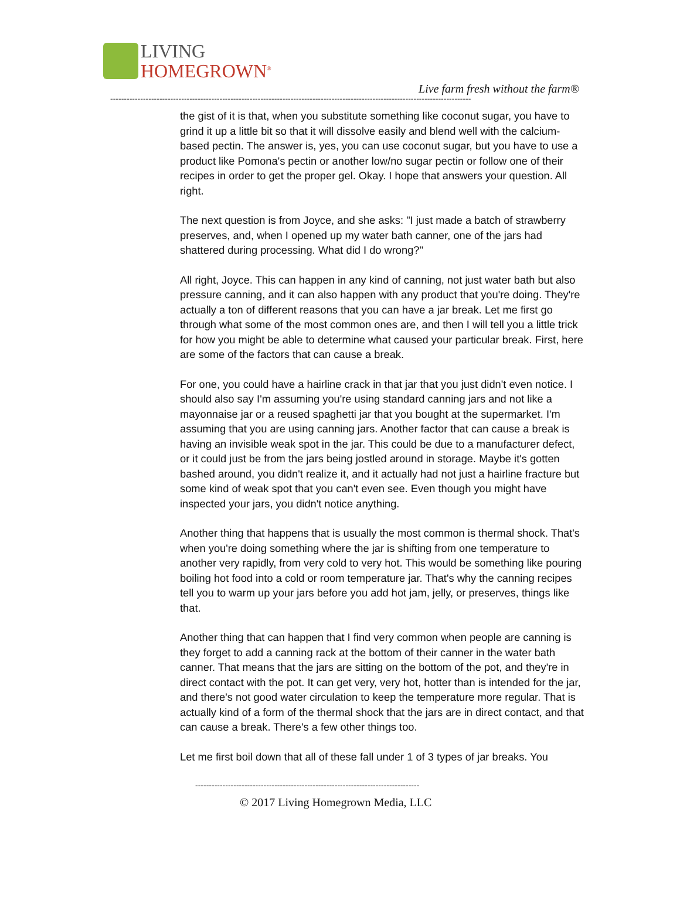LIVING
HOMEGROWN<sup>®</sup>
Live farm fresh without the farm®
------------------------------------------------------------------------------------------------------------------------------------
the gist of it is that, when you substitute something like coconut sugar, you have to grind it up a little bit so that it will dissolve easily and blend well with the calcium-based pectin. The answer is, yes, you can use coconut sugar, but you have to use a product like Pomona's pectin or another low/no sugar pectin or follow one of their recipes in order to get the proper gel. Okay. I hope that answers your question. All right.
The next question is from Joyce, and she asks: "I just made a batch of strawberry preserves, and, when I opened up my water bath canner, one of the jars had shattered during processing. What did I do wrong?"
All right, Joyce. This can happen in any kind of canning, not just water bath but also pressure canning, and it can also happen with any product that you're doing. They're actually a ton of different reasons that you can have a jar break. Let me first go through what some of the most common ones are, and then I will tell you a little trick for how you might be able to determine what caused your particular break. First, here are some of the factors that can cause a break.
For one, you could have a hairline crack in that jar that you just didn't even notice. I should also say I'm assuming you're using standard canning jars and not like a mayonnaise jar or a reused spaghetti jar that you bought at the supermarket. I'm assuming that you are using canning jars. Another factor that can cause a break is having an invisible weak spot in the jar. This could be due to a manufacturer defect, or it could just be from the jars being jostled around in storage. Maybe it's gotten bashed around, you didn't realize it, and it actually had not just a hairline fracture but some kind of weak spot that you can't even see. Even though you might have inspected your jars, you didn't notice anything.
Another thing that happens that is usually the most common is thermal shock. That's when you're doing something where the jar is shifting from one temperature to another very rapidly, from very cold to very hot. This would be something like pouring boiling hot food into a cold or room temperature jar. That's why the canning recipes tell you to warm up your jars before you add hot jam, jelly, or preserves, things like that.
Another thing that can happen that I find very common when people are canning is they forget to add a canning rack at the bottom of their canner in the water bath canner. That means that the jars are sitting on the bottom of the pot, and they're in direct contact with the pot. It can get very, very hot, hotter than is intended for the jar, and there's not good water circulation to keep the temperature more regular. That is actually kind of a form of the thermal shock that the jars are in direct contact, and that can cause a break. There's a few other things too.
Let me first boil down that all of these fall under 1 of 3 types of jar breaks. You
----------------------------------------------------------------------------------
© 2017 Living Homegrown Media, LLC